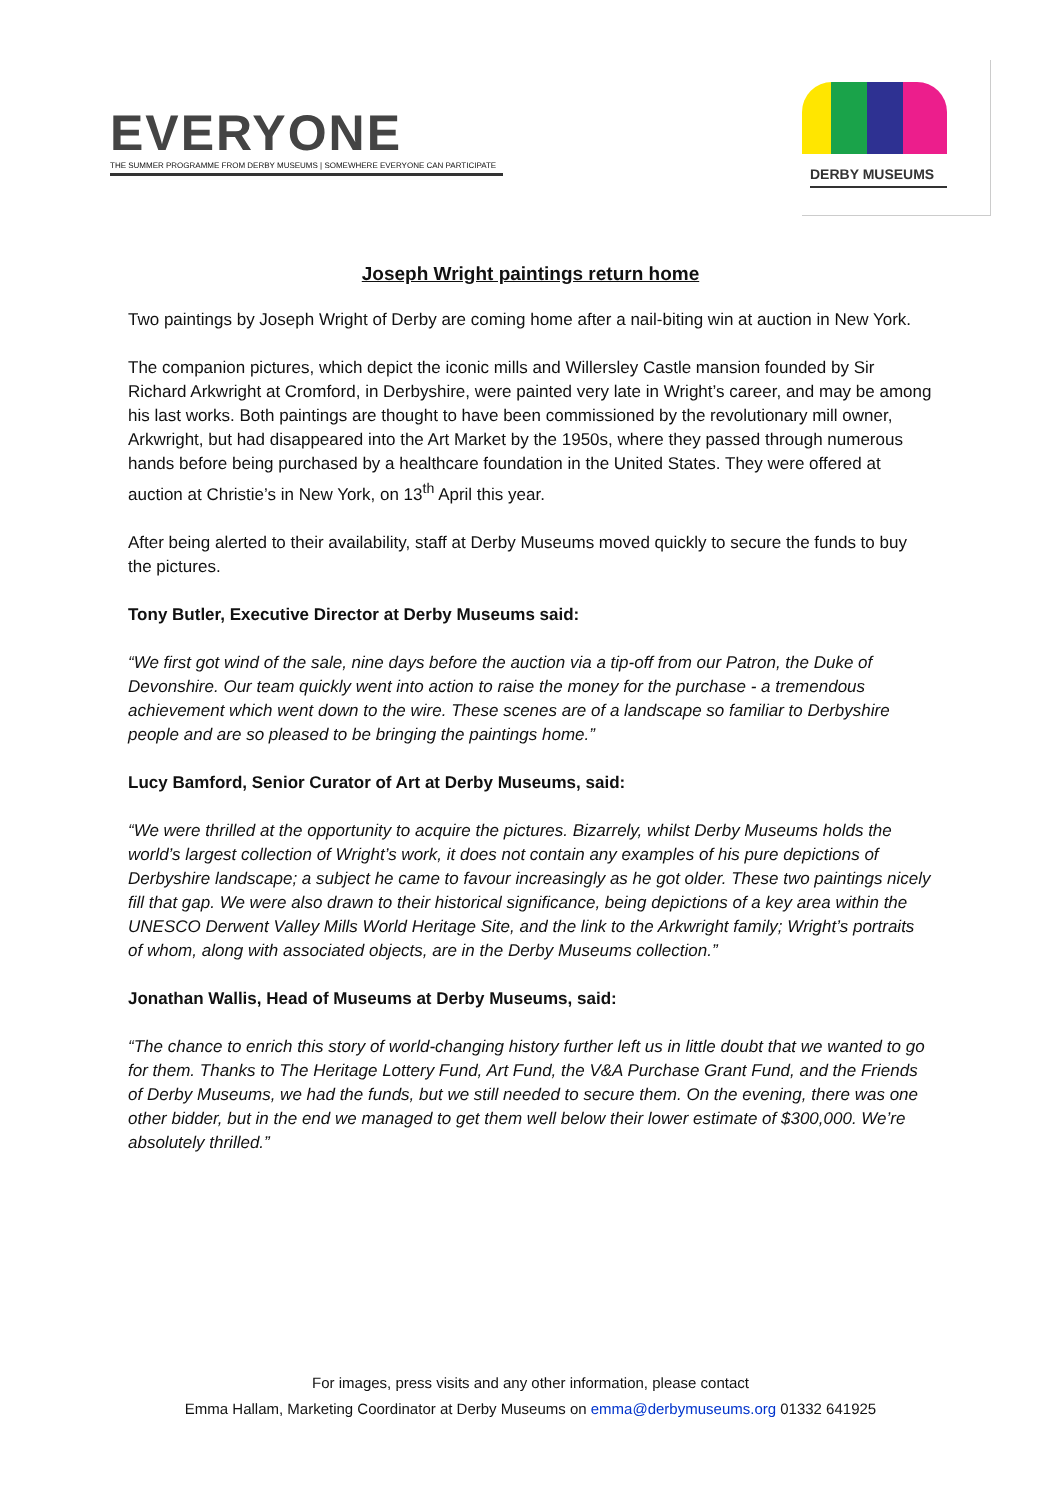EVERYONE
THE SUMMER PROGRAMME FROM DERBY MUSEUMS | SOMEWHERE EVERYONE CAN PARTICIPATE
DERBY MUSEUMS
Joseph Wright paintings return home
Two paintings by Joseph Wright of Derby are coming home after a nail-biting win at auction in New York.
The companion pictures, which depict the iconic mills and Willersley Castle mansion founded by Sir Richard Arkwright at Cromford, in Derbyshire, were painted very late in Wright’s career, and may be among his last works. Both paintings are thought to have been commissioned by the revolutionary mill owner, Arkwright, but had disappeared into the Art Market by the 1950s, where they passed through numerous hands before being purchased by a healthcare foundation in the United States. They were offered at auction at Christie’s in New York, on 13<sup>th</sup> April this year.
After being alerted to their availability, staff at Derby Museums moved quickly to secure the funds to buy the pictures.
Tony Butler, Executive Director at Derby Museums said:
“We first got wind of the sale, nine days before the auction via a tip-off from our Patron, the Duke of Devonshire. Our team quickly went into action to raise the money for the purchase - a tremendous achievement which went down to the wire. These scenes are of a landscape so familiar to Derbyshire people and are so pleased to be bringing the paintings home.”
Lucy Bamford, Senior Curator of Art at Derby Museums, said:
“We were thrilled at the opportunity to acquire the pictures. Bizarrely, whilst Derby Museums holds the world’s largest collection of Wright’s work, it does not contain any examples of his pure depictions of Derbyshire landscape; a subject he came to favour increasingly as he got older. These two paintings nicely fill that gap. We were also drawn to their historical significance, being depictions of a key area within the UNESCO Derwent Valley Mills World Heritage Site, and the link to the Arkwright family; Wright’s portraits of whom, along with associated objects, are in the Derby Museums collection.”
Jonathan Wallis, Head of Museums at Derby Museums, said:
“The chance to enrich this story of world-changing history further left us in little doubt that we wanted to go for them. Thanks to The Heritage Lottery Fund, Art Fund, the V&A Purchase Grant Fund, and the Friends of Derby Museums, we had the funds, but we still needed to secure them. On the evening, there was one other bidder, but in the end we managed to get them well below their lower estimate of $300,000. We’re absolutely thrilled.”
For images, press visits and any other information, please contact
Emma Hallam, Marketing Coordinator at Derby Museums on emma@derbymuseums.org 01332 641925